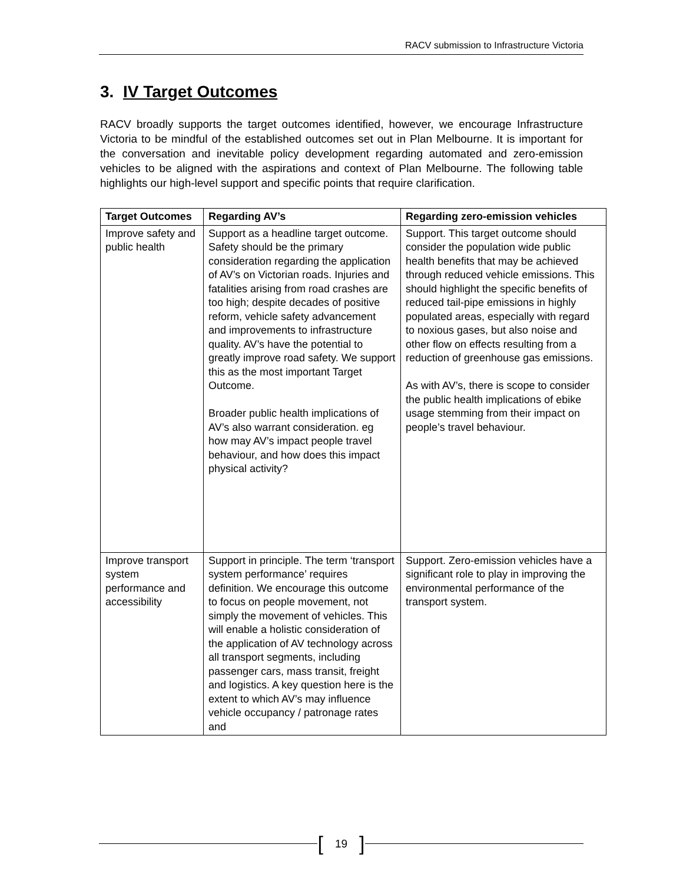RACV submission to Infrastructure Victoria
3. IV Target Outcomes
RACV broadly supports the target outcomes identified, however, we encourage Infrastructure Victoria to be mindful of the established outcomes set out in Plan Melbourne. It is important for the conversation and inevitable policy development regarding automated and zero-emission vehicles to be aligned with the aspirations and context of Plan Melbourne. The following table highlights our high-level support and specific points that require clarification.
| Target Outcomes | Regarding AV’s | Regarding zero-emission vehicles |
| --- | --- | --- |
| Improve safety and public health | Support as a headline target outcome. Safety should be the primary consideration regarding the application of AV’s on Victorian roads. Injuries and fatalities arising from road crashes are too high; despite decades of positive reform, vehicle safety advancement and improvements to infrastructure quality. AV’s have the potential to greatly improve road safety. We support this as the most important Target Outcome. Broader public health implications of AV’s also warrant consideration. eg how may AV’s impact people travel behaviour, and how does this impact physical activity? | Support. This target outcome should consider the population wide public health benefits that may be achieved through reduced vehicle emissions. This should highlight the specific benefits of reduced tail-pipe emissions in highly populated areas, especially with regard to noxious gases, but also noise and other flow on effects resulting from a reduction of greenhouse gas emissions. As with AV’s, there is scope to consider the public health implications of ebike usage stemming from their impact on people’s travel behaviour. |
| Improve transport system performance and accessibility | Support in principle. The term ‘transport system performance’ requires definition. We encourage this outcome to focus on people movement, not simply the movement of vehicles. This will enable a holistic consideration of the application of AV technology across all transport segments, including passenger cars, mass transit, freight and logistics. A key question here is the extent to which AV’s may influence vehicle occupancy / patronage rates and | Support. Zero-emission vehicles have a significant role to play in improving the environmental performance of the transport system. |
[19]